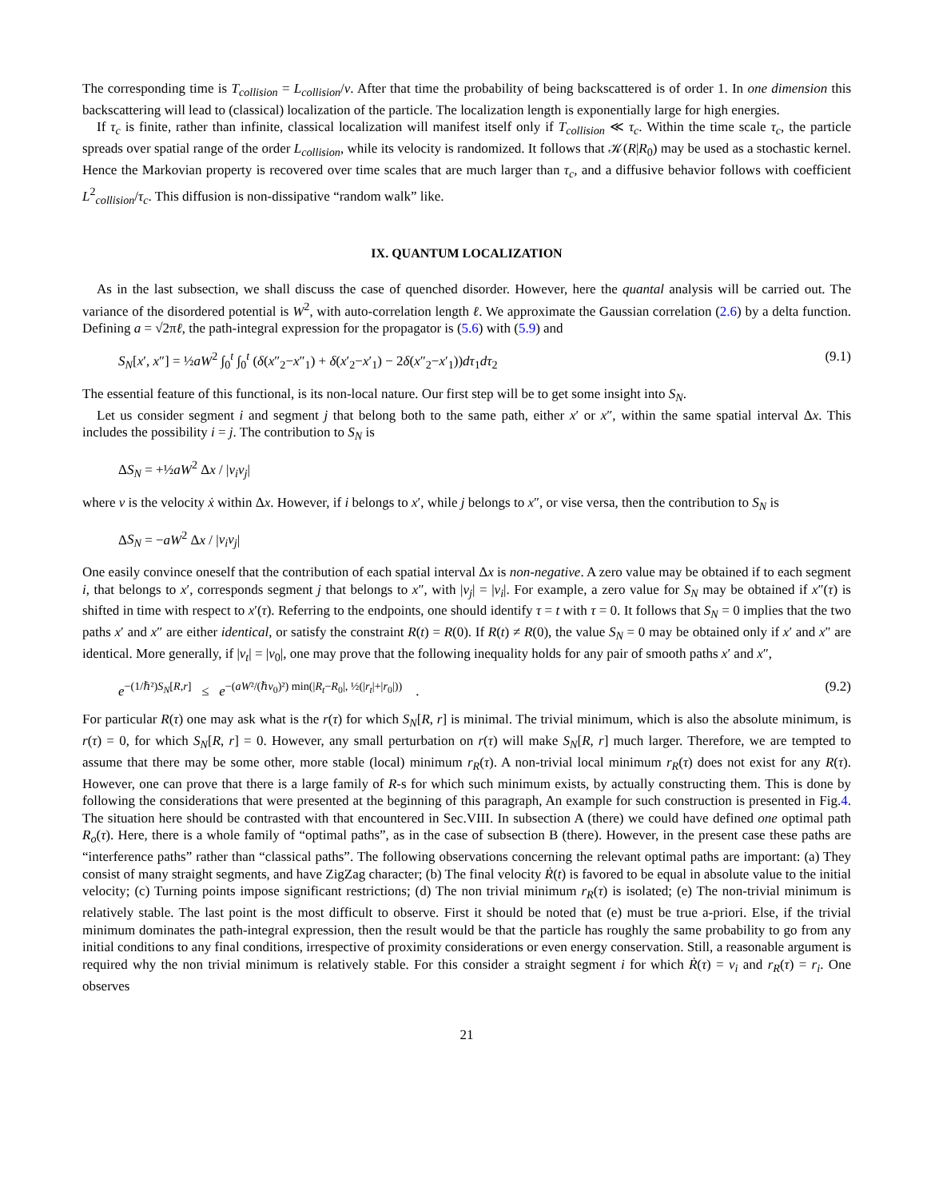The corresponding time is T<sub>collision</sub> = L<sub>collision</sub>/v. After that time the probability of being backscattered is of order 1. In one dimension this backscattering will lead to (classical) localization of the particle. The localization length is exponentially large for high energies.
If τ<sub>c</sub> is finite, rather than infinite, classical localization will manifest itself only if T<sub>collision</sub> ≪ τ<sub>c</sub>. Within the time scale τ<sub>c</sub>, the particle spreads over spatial range of the order L<sub>collision</sub>, while its velocity is randomized. It follows that 𝒦(R|R<sub>0</sub>) may be used as a stochastic kernel. Hence the Markovian property is recovered over time scales that are much larger than τ<sub>c</sub>, and a diffusive behavior follows with coefficient L<sup>2</sup><sub>collision</sub>/τ<sub>c</sub>. This diffusion is non-dissipative “random walk” like.
IX. QUANTUM LOCALIZATION
As in the last subsection, we shall discuss the case of quenched disorder. However, here the quantal analysis will be carried out. The variance of the disordered potential is W<sup>2</sup>, with auto-correlation length ℓ. We approximate the Gaussian correlation (2.6) by a delta function. Defining a = √2πℓ, the path-integral expression for the propagator is (5.6) with (5.9) and
S<sub>N</sub>[x′, x″] = ½aW<sup>2</sup> ∫<sub>0</sub><sup>t</sup> ∫<sub>0</sub><sup>t</sup> (δ(x″<sub>2</sub>−x″<sub>1</sub>) + δ(x′<sub>2</sub>−x′<sub>1</sub>) − 2δ(x″<sub>2</sub>−x′<sub>1</sub>))dτ<sub>1</sub>dτ<sub>2</sub> (9.1)
The essential feature of this functional, is its non-local nature. Our first step will be to get some insight into S<sub>N</sub>.
Let us consider segment i and segment j that belong both to the same path, either x′ or x″, within the same spatial interval Δx. This includes the possibility i = j. The contribution to S<sub>N</sub> is
ΔS<sub>N</sub> = +½aW<sup>2</sup> Δx / |v<sub>i</sub>v<sub>j</sub>|
where v is the velocity ẋ within Δx. However, if i belongs to x′, while j belongs to x″, or vise versa, then the contribution to S<sub>N</sub> is
ΔS<sub>N</sub> = −aW<sup>2</sup> Δx / |v<sub>i</sub>v<sub>j</sub>|
One easily convince oneself that the contribution of each spatial interval Δx is non-negative. A zero value may be obtained if to each segment i, that belongs to x′, corresponds segment j that belongs to x″, with |v<sub>j</sub>| = |v<sub>i</sub>|. For example, a zero value for S<sub>N</sub> may be obtained if x″(τ) is shifted in time with respect to x′(τ). Referring to the endpoints, one should identify τ = t with τ = 0. It follows that S<sub>N</sub> = 0 implies that the two paths x′ and x″ are either identical, or satisfy the constraint R(t) = R(0). If R(t) ≠ R(0), the value S<sub>N</sub> = 0 may be obtained only if x′ and x″ are identical. More generally, if |v<sub>t</sub>| = |v<sub>0</sub>|, one may prove that the following inequality holds for any pair of smooth paths x′ and x″,
e<sup>−(1/ℏ²)S<sub>N</sub>[R,r]</sup> ≤ e<sup>−(aW²/(ℏv<sub>0</sub>)²) min(|R<sub>t</sub>−R<sub>0</sub>|, ½(|r<sub>t</sub>|+|r<sub>0</sub>|))</sup> . (9.2)
For particular R(τ) one may ask what is the r(τ) for which S<sub>N</sub>[R, r] is minimal. The trivial minimum, which is also the absolute minimum, is r(τ) = 0, for which S<sub>N</sub>[R, r] = 0. However, any small perturbation on r(τ) will make S<sub>N</sub>[R, r] much larger. Therefore, we are tempted to assume that there may be some other, more stable (local) minimum r<sub>R</sub>(τ). A non-trivial local minimum r<sub>R</sub>(τ) does not exist for any R(τ). However, one can prove that there is a large family of R-s for which such minimum exists, by actually constructing them. This is done by following the considerations that were presented at the beginning of this paragraph, An example for such construction is presented in Fig.4. The situation here should be contrasted with that encountered in Sec.VIII. In subsection A (there) we could have defined one optimal path R<sub>o</sub>(τ). Here, there is a whole family of “optimal paths”, as in the case of subsection B (there). However, in the present case these paths are “interference paths” rather than “classical paths”. The following observations concerning the relevant optimal paths are important: (a) They consist of many straight segments, and have ZigZag character; (b) The final velocity Ṙ(t) is favored to be equal in absolute value to the initial velocity; (c) Turning points impose significant restrictions; (d) The non trivial minimum r<sub>R</sub>(τ) is isolated; (e) The non-trivial minimum is relatively stable. The last point is the most difficult to observe. First it should be noted that (e) must be true a-priori. Else, if the trivial minimum dominates the path-integral expression, then the result would be that the particle has roughly the same probability to go from any initial conditions to any final conditions, irrespective of proximity considerations or even energy conservation. Still, a reasonable argument is required why the non trivial minimum is relatively stable. For this consider a straight segment i for which Ṙ(τ) = v<sub>i</sub> and r<sub>R</sub>(τ) = r<sub>i</sub>. One observes
21